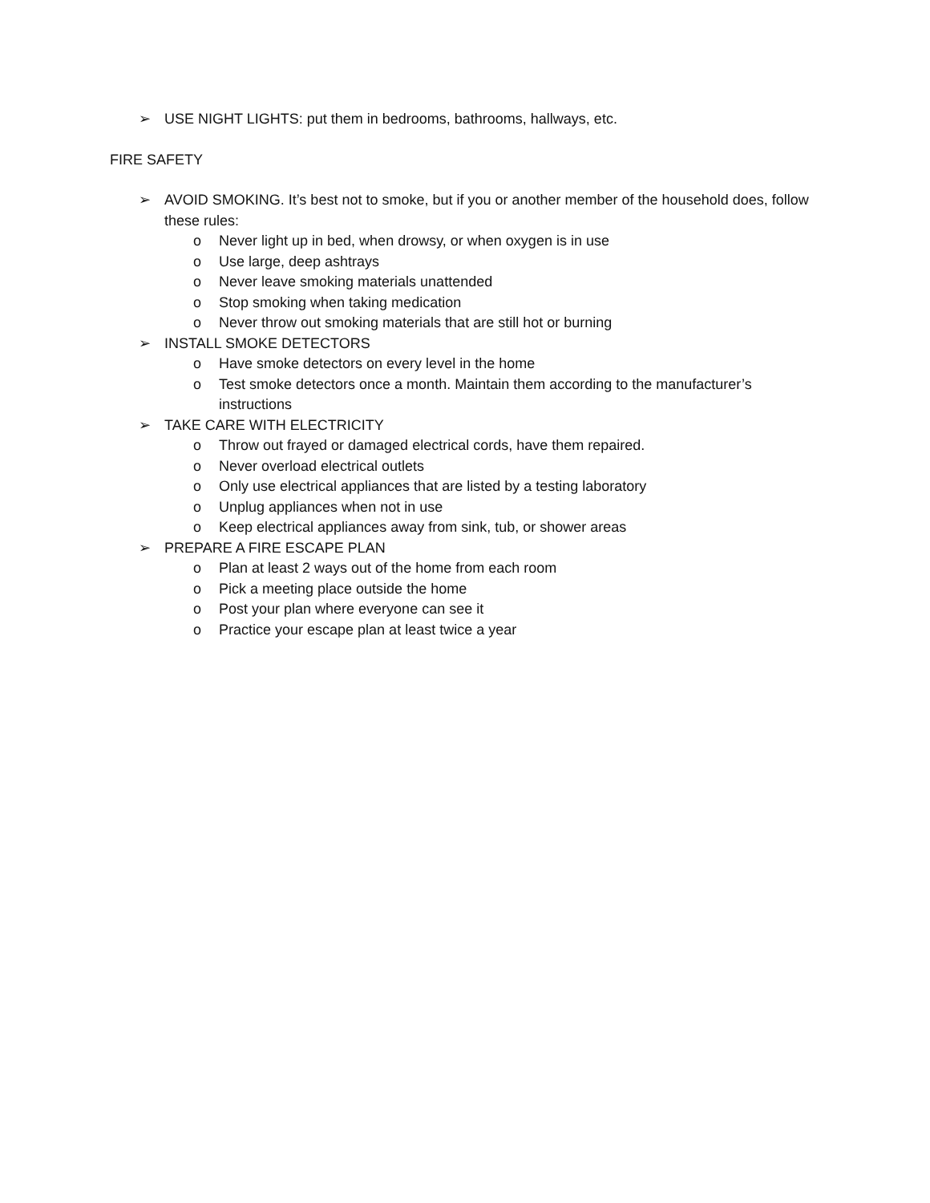➢ USE NIGHT LIGHTS: put them in bedrooms, bathrooms, hallways, etc.
FIRE SAFETY
➢ AVOID SMOKING. It’s best not to smoke, but if you or another member of the household does, follow these rules:
o Never light up in bed, when drowsy, or when oxygen is in use
o Use large, deep ashtrays
o Never leave smoking materials unattended
o Stop smoking when taking medication
o Never throw out smoking materials that are still hot or burning
➢ INSTALL SMOKE DETECTORS
o Have smoke detectors on every level in the home
o Test smoke detectors once a month. Maintain them according to the manufacturer’s instructions
➢ TAKE CARE WITH ELECTRICITY
o Throw out frayed or damaged electrical cords, have them repaired.
o Never overload electrical outlets
o Only use electrical appliances that are listed by a testing laboratory
o Unplug appliances when not in use
o Keep electrical appliances away from sink, tub, or shower areas
➢ PREPARE A FIRE ESCAPE PLAN
o Plan at least 2 ways out of the home from each room
o Pick a meeting place outside the home
o Post your plan where everyone can see it
o Practice your escape plan at least twice a year